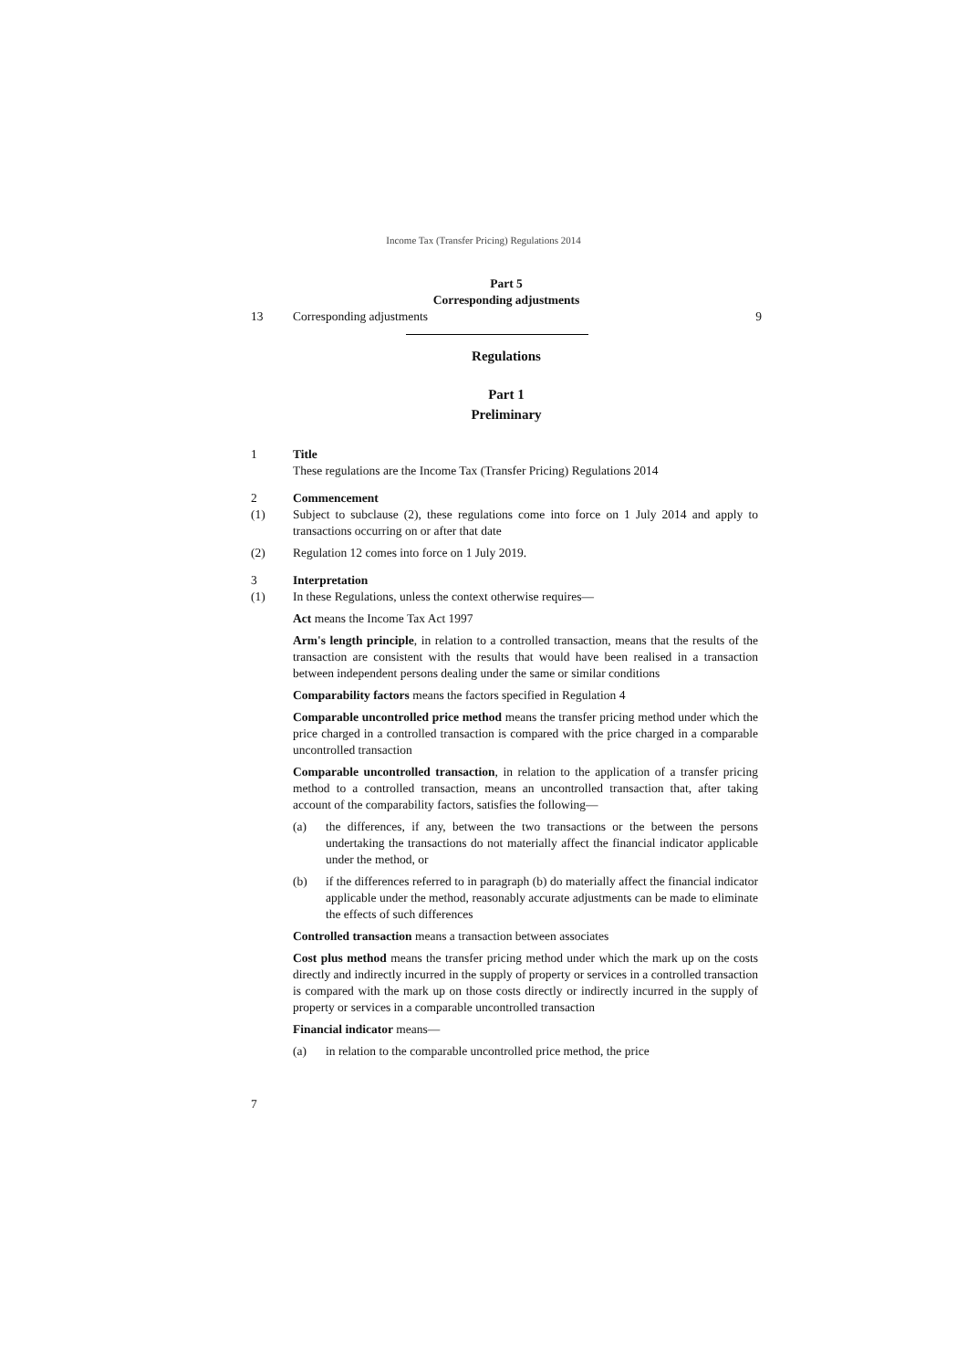Income Tax (Transfer Pricing) Regulations 2014
Part 5
Corresponding adjustments
13 Corresponding adjustments 9
Regulations
Part 1
Preliminary
1 Title
These regulations are the Income Tax (Transfer Pricing) Regulations 2014
2 Commencement
(1) Subject to subclause (2), these regulations come into force on 1 July 2014 and apply to transactions occurring on or after that date
(2) Regulation 12 comes into force on 1 July 2019.
3 Interpretation
(1) In these Regulations, unless the context otherwise requires—
Act means the Income Tax Act 1997
Arm's length principle, in relation to a controlled transaction, means that the results of the transaction are consistent with the results that would have been realised in a transaction between independent persons dealing under the same or similar conditions
Comparability factors means the factors specified in Regulation 4
Comparable uncontrolled price method means the transfer pricing method under which the price charged in a controlled transaction is compared with the price charged in a comparable uncontrolled transaction
Comparable uncontrolled transaction, in relation to the application of a transfer pricing method to a controlled transaction, means an uncontrolled transaction that, after taking account of the comparability factors, satisfies the following—
(a) the differences, if any, between the two transactions or the between the persons undertaking the transactions do not materially affect the financial indicator applicable under the method, or
(b) if the differences referred to in paragraph (b) do materially affect the financial indicator applicable under the method, reasonably accurate adjustments can be made to eliminate the effects of such differences
Controlled transaction means a transaction between associates
Cost plus method means the transfer pricing method under which the mark up on the costs directly and indirectly incurred in the supply of property or services in a controlled transaction is compared with the mark up on those costs directly or indirectly incurred in the supply of property or services in a comparable uncontrolled transaction
Financial indicator means—
(a) in relation to the comparable uncontrolled price method, the price
7